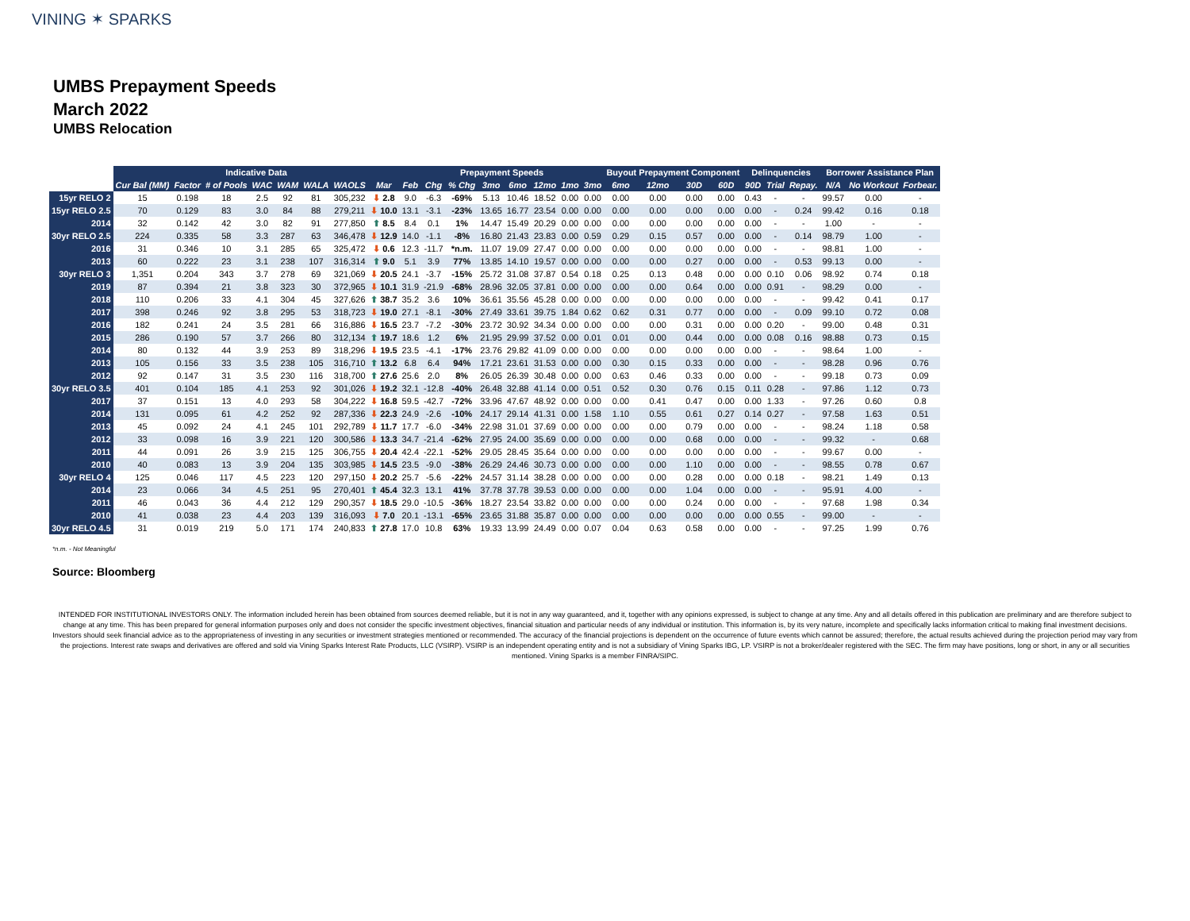VINING ✶ SPARKS
UMBS Prepayment Speeds
March 2022
UMBS Relocation
| | Indicative Data | | | | | | | | Prepayment Speeds | | | | | | | | Buyout Prepayment Component | | | | Delinquencies | | | Borrower Assistance Plan | | |
| --- | --- | --- | --- | --- | --- | --- | --- | --- | --- | --- | --- | --- | --- | --- | --- | --- | --- | --- | --- | --- | --- | --- | --- | --- | --- | --- |
| | Cur Bal (MM) | Factor | # of Pools | WAC | WAM | WALA | WAOLS | Mar | Feb | Chg | % Chg | 3mo | 6mo | 12mo | 1mo | 3mo | 6mo | 12mo | 30D | 60D | 90D | Trial | Repay. | N/A | No Workout | Forbear. |
| 15yr RELO 2 | 15 | 0.198 | 18 | 2.5 | 92 | 81 | 305,232 | ⬇ 2.8 | 9.0 | -6.3 | -69% | 5.13 | 10.46 | 18.52 | 0.00 | 0.00 | 0.00 | 0.00 | 0.00 | 0.00 | 0.43 | - | - | 99.57 | 0.00 | - |
| 15yr RELO 2.5 | 70 | 0.129 | 83 | 3.0 | 84 | 88 | 279,211 | ⬇ 10.0 | 13.1 | -3.1 | -23% | 13.65 | 16.77 | 23.54 | 0.00 | 0.00 | 0.00 | 0.00 | 0.00 | 0.00 | 0.00 | - | 0.24 | 99.42 | 0.16 | 0.18 |
| 2014 | 32 | 0.142 | 42 | 3.0 | 82 | 91 | 277,850 | ⬆ 8.5 | 8.4 | 0.1 | 1% | 14.47 | 15.49 | 20.29 | 0.00 | 0.00 | 0.00 | 0.00 | 0.00 | 0.00 | 0.00 | - | - | 1.00 | - | - |
| 30yr RELO 2.5 | 224 | 0.335 | 58 | 3.3 | 287 | 63 | 346,478 | ⬇ 12.9 | 14.0 | -1.1 | -8% | 16.80 | 21.43 | 23.83 | 0.00 | 0.59 | 0.29 | 0.15 | 0.57 | 0.00 | 0.00 | - | 0.14 | 98.79 | 1.00 | - |
| 2016 | 31 | 0.346 | 10 | 3.1 | 285 | 65 | 325,472 | ⬇ 0.6 | 12.3 | -11.7 | *n.m. | 11.07 | 19.09 | 27.47 | 0.00 | 0.00 | 0.00 | 0.00 | 0.00 | 0.00 | 0.00 | - | - | 98.81 | 1.00 | - |
| 2013 | 60 | 0.222 | 23 | 3.1 | 238 | 107 | 316,314 | ⬆ 9.0 | 5.1 | 3.9 | 77% | 13.85 | 14.10 | 19.57 | 0.00 | 0.00 | 0.00 | 0.00 | 0.27 | 0.00 | 0.00 | - | 0.53 | 99.13 | 0.00 | - |
| 30yr RELO 3 | 1,351 | 0.204 | 343 | 3.7 | 278 | 69 | 321,069 | ⬇ 20.5 | 24.1 | -3.7 | -15% | 25.72 | 31.08 | 37.87 | 0.54 | 0.18 | 0.25 | 0.13 | 0.48 | 0.00 | 0.00 | 0.10 | 0.06 | 98.92 | 0.74 | 0.18 |
| 2019 | 87 | 0.394 | 21 | 3.8 | 323 | 30 | 372,965 | ⬇ 10.1 | 31.9 | -21.9 | -68% | 28.96 | 32.05 | 37.81 | 0.00 | 0.00 | 0.00 | 0.00 | 0.64 | 0.00 | 0.00 | 0.91 | - | 98.29 | 0.00 | - |
| 2018 | 110 | 0.206 | 33 | 4.1 | 304 | 45 | 327,626 | ⬆ 38.7 | 35.2 | 3.6 | 10% | 36.61 | 35.56 | 45.28 | 0.00 | 0.00 | 0.00 | 0.00 | 0.00 | 0.00 | 0.00 | - | - | 99.42 | 0.41 | 0.17 |
| 2017 | 398 | 0.246 | 92 | 3.8 | 295 | 53 | 318,723 | ⬇ 19.0 | 27.1 | -8.1 | -30% | 27.49 | 33.61 | 39.75 | 1.84 | 0.62 | 0.62 | 0.31 | 0.77 | 0.00 | 0.00 | - | 0.09 | 99.10 | 0.72 | 0.08 |
| 2016 | 182 | 0.241 | 24 | 3.5 | 281 | 66 | 316,886 | ⬇ 16.5 | 23.7 | -7.2 | -30% | 23.72 | 30.92 | 34.34 | 0.00 | 0.00 | 0.00 | 0.00 | 0.31 | 0.00 | 0.00 | 0.20 | - | 99.00 | 0.48 | 0.31 |
| 2015 | 286 | 0.190 | 57 | 3.7 | 266 | 80 | 312,134 | ⬆ 19.7 | 18.6 | 1.2 | 6% | 21.95 | 29.99 | 37.52 | 0.00 | 0.01 | 0.01 | 0.00 | 0.44 | 0.00 | 0.00 | 0.08 | 0.16 | 98.88 | 0.73 | 0.15 |
| 2014 | 80 | 0.132 | 44 | 3.9 | 253 | 89 | 318,296 | ⬇ 19.5 | 23.5 | -4.1 | -17% | 23.76 | 29.82 | 41.09 | 0.00 | 0.00 | 0.00 | 0.00 | 0.00 | 0.00 | 0.00 | - | - | 98.64 | 1.00 | - |
| 2013 | 105 | 0.156 | 33 | 3.5 | 238 | 105 | 316,710 | ⬆ 13.2 | 6.8 | 6.4 | 94% | 17.21 | 23.61 | 31.53 | 0.00 | 0.00 | 0.30 | 0.15 | 0.33 | 0.00 | 0.00 | - | - | 98.28 | 0.96 | 0.76 |
| 2012 | 92 | 0.147 | 31 | 3.5 | 230 | 116 | 318,700 | ⬆ 27.6 | 25.6 | 2.0 | 8% | 26.05 | 26.39 | 30.48 | 0.00 | 0.00 | 0.63 | 0.46 | 0.33 | 0.00 | 0.00 | - | - | 99.18 | 0.73 | 0.09 |
| 30yr RELO 3.5 | 401 | 0.104 | 185 | 4.1 | 253 | 92 | 301,026 | ⬇ 19.2 | 32.1 | -12.8 | -40% | 26.48 | 32.88 | 41.14 | 0.00 | 0.51 | 0.52 | 0.30 | 0.76 | 0.15 | 0.11 | 0.28 | - | 97.86 | 1.12 | 0.73 |
| 2017 | 37 | 0.151 | 13 | 4.0 | 293 | 58 | 304,222 | ⬇ 16.8 | 59.5 | -42.7 | -72% | 33.96 | 47.67 | 48.92 | 0.00 | 0.00 | 0.00 | 0.41 | 0.47 | 0.00 | 0.00 | 1.33 | - | 97.26 | 0.60 | 0.8 |
| 2014 | 131 | 0.095 | 61 | 4.2 | 252 | 92 | 287,336 | ⬇ 22.3 | 24.9 | -2.6 | -10% | 24.17 | 29.14 | 41.31 | 0.00 | 1.58 | 1.10 | 0.55 | 0.61 | 0.27 | 0.14 | 0.27 | - | 97.58 | 1.63 | 0.51 |
| 2013 | 45 | 0.092 | 24 | 4.1 | 245 | 101 | 292,789 | ⬇ 11.7 | 17.7 | -6.0 | -34% | 22.98 | 31.01 | 37.69 | 0.00 | 0.00 | 0.00 | 0.00 | 0.79 | 0.00 | 0.00 | - | - | 98.24 | 1.18 | 0.58 |
| 2012 | 33 | 0.098 | 16 | 3.9 | 221 | 120 | 300,586 | ⬇ 13.3 | 34.7 | -21.4 | -62% | 27.95 | 24.00 | 35.69 | 0.00 | 0.00 | 0.00 | 0.00 | 0.68 | 0.00 | 0.00 | - | - | 99.32 | - | 0.68 |
| 2011 | 44 | 0.091 | 26 | 3.9 | 215 | 125 | 306,755 | ⬇ 20.4 | 42.4 | -22.1 | -52% | 29.05 | 28.45 | 35.64 | 0.00 | 0.00 | 0.00 | 0.00 | 0.00 | 0.00 | 0.00 | - | - | 99.67 | 0.00 | - |
| 2010 | 40 | 0.083 | 13 | 3.9 | 204 | 135 | 303,985 | ⬇ 14.5 | 23.5 | -9.0 | -38% | 26.29 | 24.46 | 30.73 | 0.00 | 0.00 | 0.00 | 0.00 | 1.10 | 0.00 | 0.00 | - | - | 98.55 | 0.78 | 0.67 |
| 30yr RELO 4 | 125 | 0.046 | 117 | 4.5 | 223 | 120 | 297,150 | ⬇ 20.2 | 25.7 | -5.6 | -22% | 24.57 | 31.14 | 38.28 | 0.00 | 0.00 | 0.00 | 0.00 | 0.28 | 0.00 | 0.00 | 0.18 | - | 98.21 | 1.49 | 0.13 |
| 2014 | 23 | 0.066 | 34 | 4.5 | 251 | 95 | 270,401 | ⬆ 45.4 | 32.3 | 13.1 | 41% | 37.78 | 37.78 | 39.53 | 0.00 | 0.00 | 0.00 | 0.00 | 1.04 | 0.00 | 0.00 | - | - | 95.91 | 4.00 | - |
| 2011 | 46 | 0.043 | 36 | 4.4 | 212 | 129 | 290,357 | ⬇ 18.5 | 29.0 | -10.5 | -36% | 18.27 | 23.54 | 33.82 | 0.00 | 0.00 | 0.00 | 0.00 | 0.24 | 0.00 | 0.00 | - | - | 97.68 | 1.98 | 0.34 |
| 2010 | 41 | 0.038 | 23 | 4.4 | 203 | 139 | 316,093 | ⬇ 7.0 | 20.1 | -13.1 | -65% | 23.65 | 31.88 | 35.87 | 0.00 | 0.00 | 0.00 | 0.00 | 0.00 | 0.00 | 0.00 | 0.55 | - | 99.00 | - | - |
| 30yr RELO 4.5 | 31 | 0.019 | 219 | 5.0 | 171 | 174 | 240,833 | ⬆ 27.8 | 17.0 | 10.8 | 63% | 19.33 | 13.99 | 24.49 | 0.00 | 0.07 | 0.04 | 0.63 | 0.58 | 0.00 | 0.00 | - | - | 97.25 | 1.99 | 0.76 |
*n.m. - Not Meaningful
Source: Bloomberg
INTENDED FOR INSTITUTIONAL INVESTORS ONLY. The information included herein has been obtained from sources deemed reliable, but it is not in any way guaranteed, and it, together with any opinions expressed, is subject to change at any time. Any and all details offered in this publication are preliminary and are therefore subject to change at any time. This has been prepared for general information purposes only and does not consider the specific investment objectives, financial situation and particular needs of any individual or institution. This information is, by its very nature, incomplete and specifically lacks information critical to making final investment decisions. Investors should seek financial advice as to the appropriateness of investing in any securities or investment strategies mentioned or recommended. The accuracy of the financial projections is dependent on the occurrence of future events which cannot be assured; therefore, the actual results achieved during the projection period may vary from the projections. Interest rate swaps and derivatives are offered and sold via Vining Sparks Interest Rate Products, LLC (VSIRP). VSIRP is an independent operating entity and is not a subsidiary of Vining Sparks IBG, LP. VSIRP is not a broker/dealer registered with the SEC. The firm may have positions, long or short, in any or all securities mentioned. Vining Sparks is a member FINRA/SIPC.